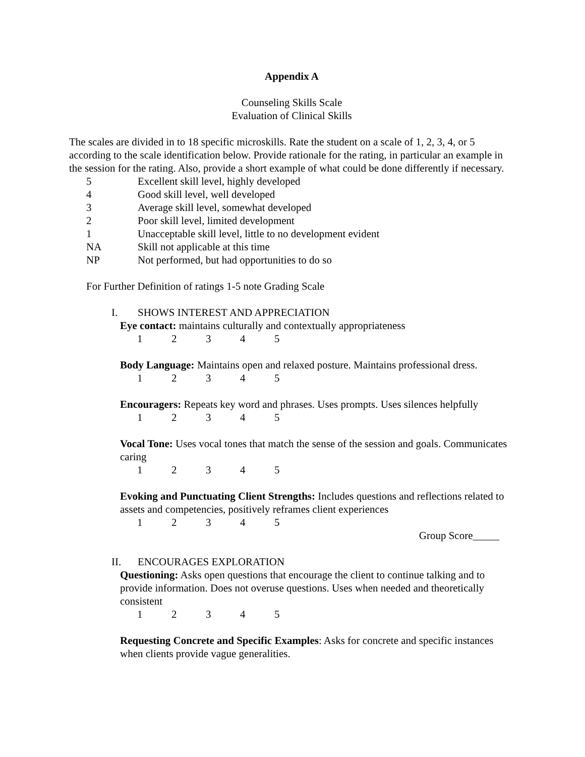Appendix A
Counseling Skills Scale
Evaluation of Clinical Skills
The scales are divided in to 18 specific microskills. Rate the student on a scale of 1, 2, 3, 4, or 5 according to the scale identification below. Provide rationale for the rating, in particular an example in the session for the rating. Also, provide a short example of what could be done differently if necessary.
5 Excellent skill level, highly developed
4 Good skill level, well developed
3 Average skill level, somewhat developed
2 Poor skill level, limited development
1 Unacceptable skill level, little to no development evident
NA Skill not applicable at this time
NP Not performed, but had opportunities to do so
For Further Definition of ratings 1-5 note Grading Scale
I. SHOWS INTEREST AND APPRECIATION
Eye contact: maintains culturally and contextually appropriateness
12345
Body Language: Maintains open and relaxed posture. Maintains professional dress.
12345
Encouragers: Repeats key word and phrases. Uses prompts. Uses silences helpfully
12345
Vocal Tone: Uses vocal tones that match the sense of the session and goals. Communicates caring
12345
Evoking and Punctuating Client Strengths: Includes questions and reflections related to assets and competencies, positively reframes client experiences
12345
Group Score_____
II. ENCOURAGES EXPLORATION
Questioning: Asks open questions that encourage the client to continue talking and to provide information. Does not overuse questions. Uses when needed and theoretically consistent
12345
Requesting Concrete and Specific Examples: Asks for concrete and specific instances when clients provide vague generalities.